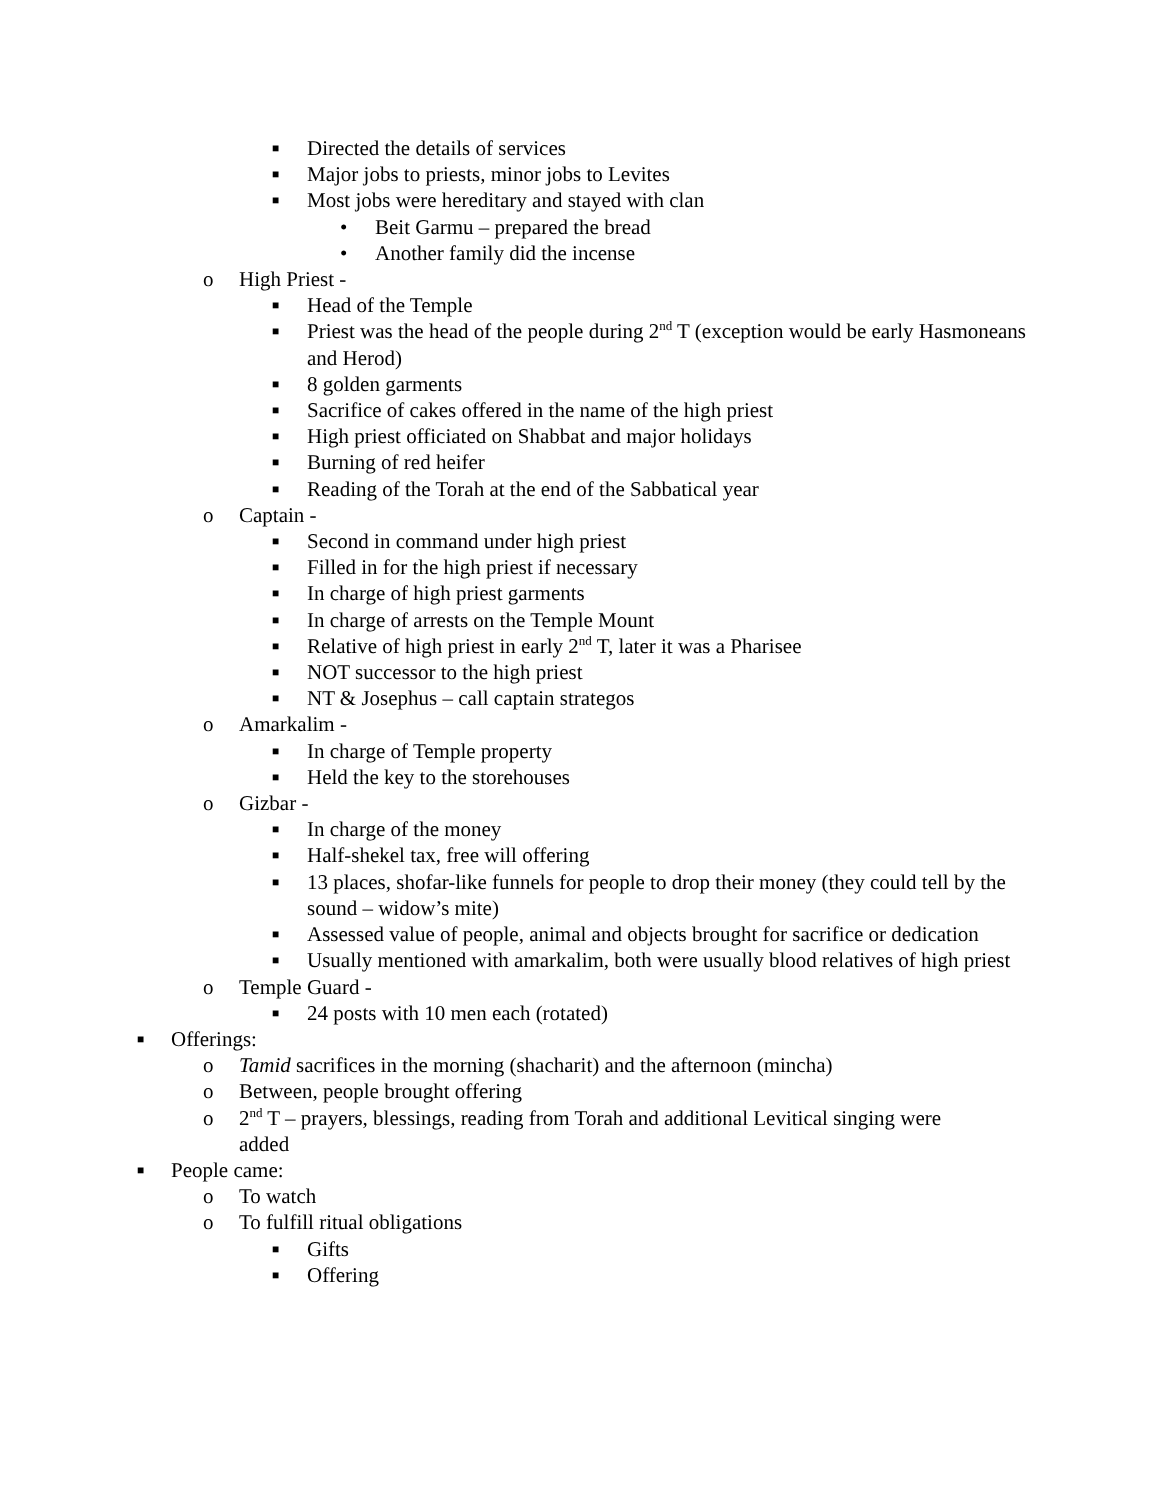■ Directed the details of services
■ Major jobs to priests, minor jobs to Levites
■ Most jobs were hereditary and stayed with clan
• Beit Garmu – prepared the bread
• Another family did the incense
o High Priest -
■ Head of the Temple
■ Priest was the head of the people during 2<sup>nd</sup> T (exception would be early Hasmoneans and Herod)
■ 8 golden garments
■ Sacrifice of cakes offered in the name of the high priest
■ High priest officiated on Shabbat and major holidays
■ Burning of red heifer
■ Reading of the Torah at the end of the Sabbatical year
o Captain -
■ Second in command under high priest
■ Filled in for the high priest if necessary
■ In charge of high priest garments
■ In charge of arrests on the Temple Mount
■ Relative of high priest in early 2<sup>nd</sup> T, later it was a Pharisee
■ NOT successor to the high priest
■ NT & Josephus – call captain strategos
o Amarkalim -
■ In charge of Temple property
■ Held the key to the storehouses
o Gizbar -
■ In charge of the money
■ Half-shekel tax, free will offering
■ 13 places, shofar-like funnels for people to drop their money (they could tell by the sound – widow’s mite)
■ Assessed value of people, animal and objects brought for sacrifice or dedication
■ Usually mentioned with amarkalim, both were usually blood relatives of high priest
o Temple Guard -
■ 24 posts with 10 men each (rotated)
■ Offerings:
o Tamid sacrifices in the morning (shacharit) and the afternoon (mincha)
o Between, people brought offering
o 2<sup>nd</sup> T – prayers, blessings, reading from Torah and additional Levitical singing were added
■ People came:
o To watch
o To fulfill ritual obligations
■ Gifts
■ Offering